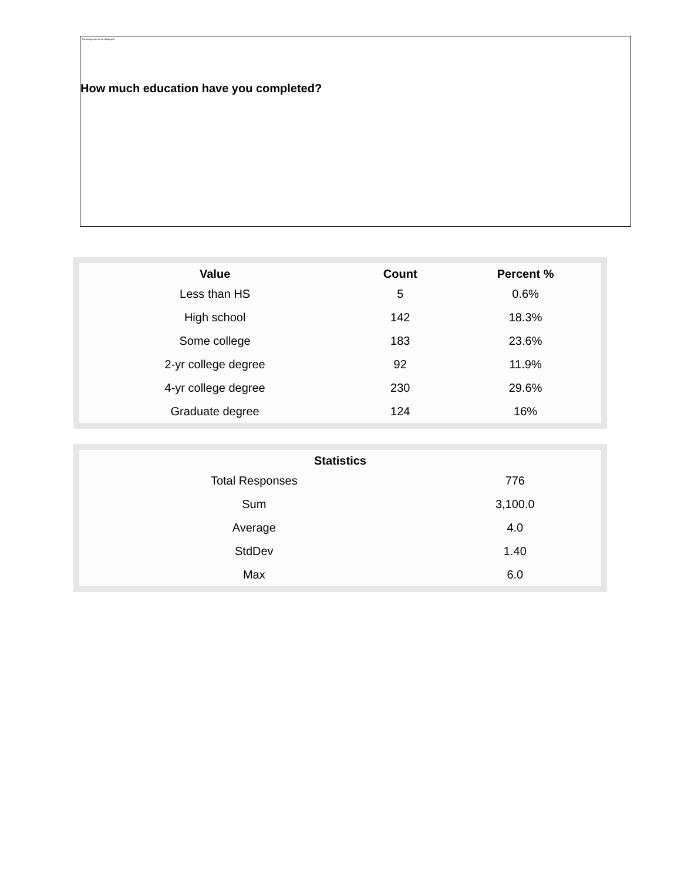How much education have you completed?
The image cannot be displayed.
| Value | Count | Percent % |
| --- | --- | --- |
| Less than HS | 5 | 0.6% |
| High school | 142 | 18.3% |
| Some college | 183 | 23.6% |
| 2-yr college degree | 92 | 11.9% |
| 4-yr college degree | 230 | 29.6% |
| Graduate degree | 124 | 16% |
| Statistics | |
| --- | --- |
| Total Responses | 776 |
| Sum | 3,100.0 |
| Average | 4.0 |
| StdDev | 1.40 |
| Max | 6.0 |